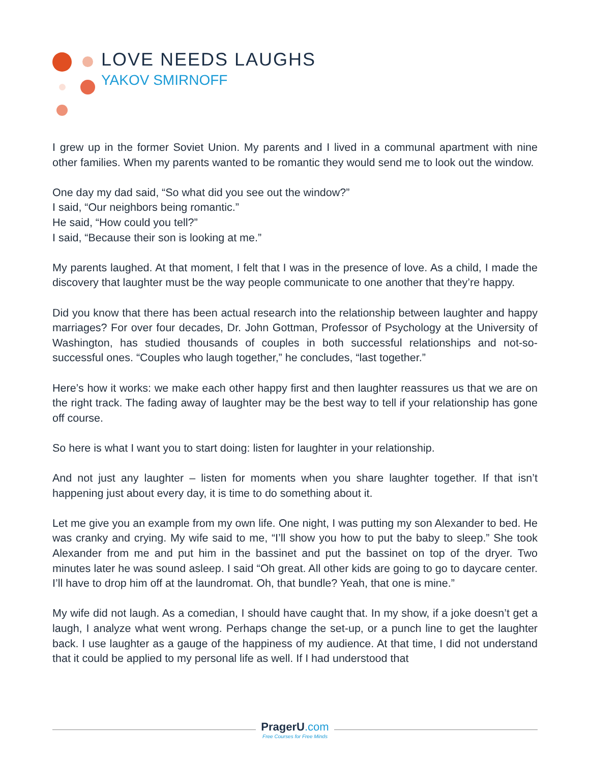LOVE NEEDS LAUGHS
YAKOV SMIRNOFF
I grew up in the former Soviet Union. My parents and I lived in a communal apartment with nine other families. When my parents wanted to be romantic they would send me to look out the window.
One day my dad said, “So what did you see out the window?”
I said, “Our neighbors being romantic.”
He said, “How could you tell?”
I said, “Because their son is looking at me.”
My parents laughed. At that moment, I felt that I was in the presence of love. As a child, I made the discovery that laughter must be the way people communicate to one another that they’re happy.
Did you know that there has been actual research into the relationship between laughter and happy marriages? For over four decades, Dr. John Gottman, Professor of Psychology at the University of Washington, has studied thousands of couples in both successful relationships and not-so-successful ones. “Couples who laugh together,” he concludes, “last together.”
Here’s how it works: we make each other happy first and then laughter reassures us that we are on the right track. The fading away of laughter may be the best way to tell if your relationship has gone off course.
So here is what I want you to start doing: listen for laughter in your relationship.
And not just any laughter – listen for moments when you share laughter together. If that isn’t happening just about every day, it is time to do something about it.
Let me give you an example from my own life. One night, I was putting my son Alexander to bed. He was cranky and crying. My wife said to me, “I’ll show you how to put the baby to sleep.” She took Alexander from me and put him in the bassinet and put the bassinet on top of the dryer. Two minutes later he was sound asleep. I said “Oh great. All other kids are going to go to daycare center. I’ll have to drop him off at the laundromat. Oh, that bundle? Yeah, that one is mine.”
My wife did not laugh. As a comedian, I should have caught that. In my show, if a joke doesn’t get a laugh, I analyze what went wrong. Perhaps change the set-up, or a punch line to get the laughter back. I use laughter as a gauge of the happiness of my audience. At that time, I did not understand that it could be applied to my personal life as well. If I had understood that
PragerU.com
Free Courses for Free Minds